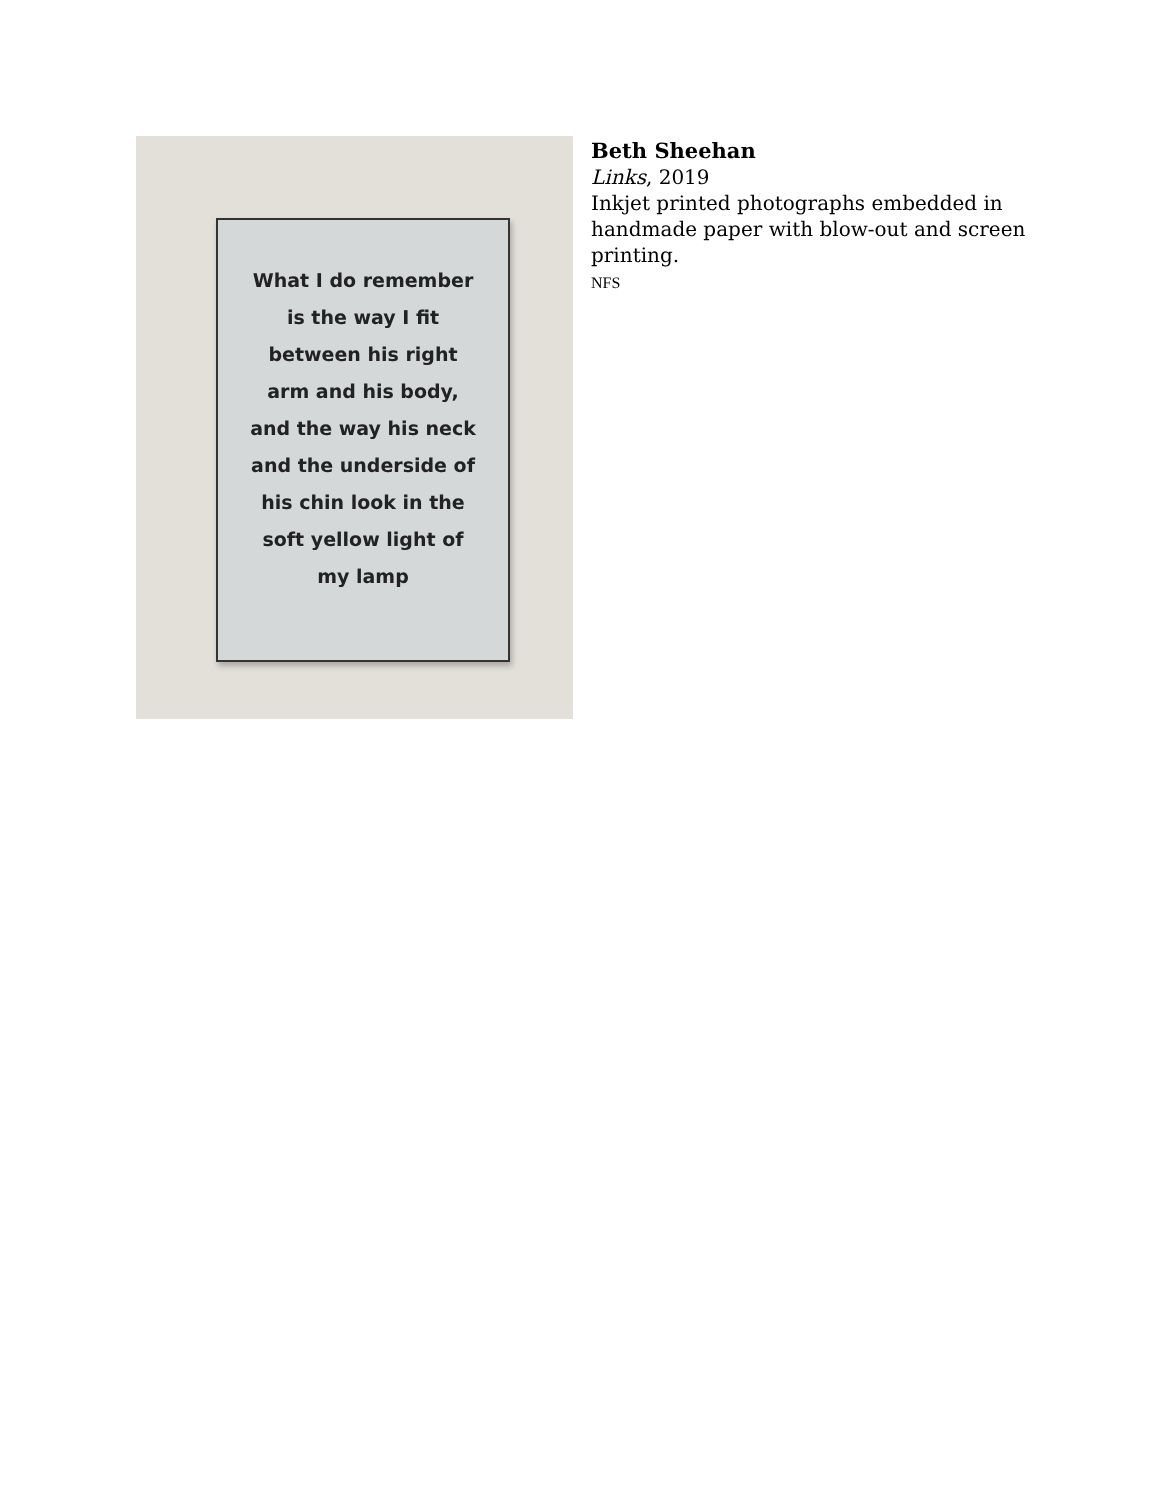What I do remember
is the way I fit
between his right
arm and his body,
and the way his neck
and the underside of
his chin look in the
soft yellow light of
my lamp
Beth Sheehan
Links, 2019
Inkjet printed photographs embedded in
handmade paper with blow-out and screen
printing.
NFS